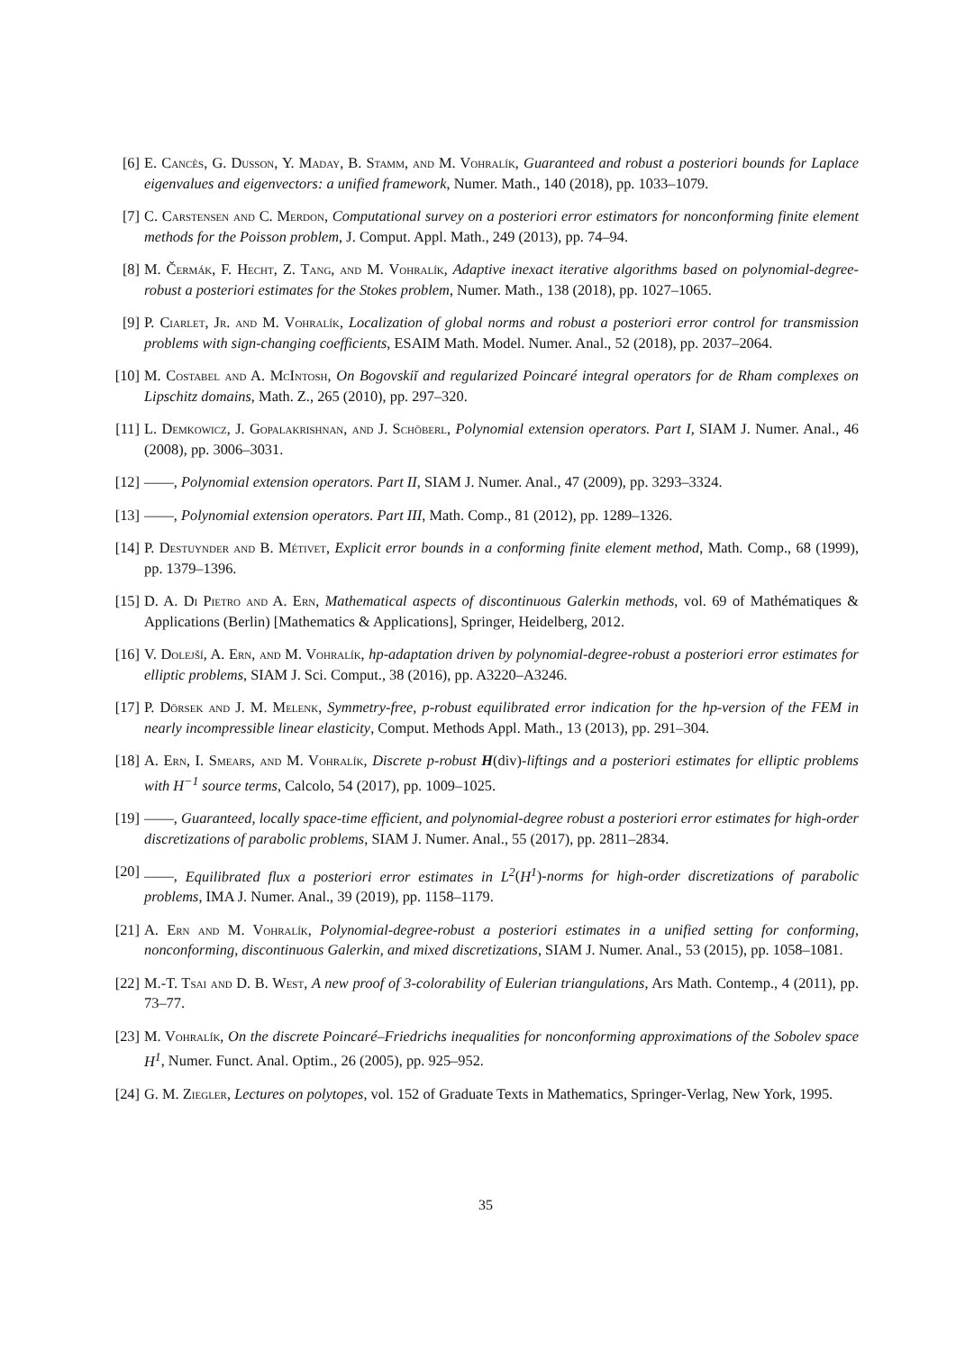[6] E. Cancès, G. Dusson, Y. Maday, B. Stamm, and M. Vohralík, Guaranteed and robust a posteriori bounds for Laplace eigenvalues and eigenvectors: a unified framework, Numer. Math., 140 (2018), pp. 1033–1079.
[7] C. Carstensen and C. Merdon, Computational survey on a posteriori error estimators for nonconforming finite element methods for the Poisson problem, J. Comput. Appl. Math., 249 (2013), pp. 74–94.
[8] M. Čermák, F. Hecht, Z. Tang, and M. Vohralík, Adaptive inexact iterative algorithms based on polynomial-degree-robust a posteriori estimates for the Stokes problem, Numer. Math., 138 (2018), pp. 1027–1065.
[9] P. Ciarlet, Jr. and M. Vohralík, Localization of global norms and robust a posteriori error control for transmission problems with sign-changing coefficients, ESAIM Math. Model. Numer. Anal., 52 (2018), pp. 2037–2064.
[10]
M. Costabel and A. McIntosh, On Bogovskiĭ and regularized Poincaré integral operators for de Rham complexes on Lipschitz domains, Math. Z., 265 (2010), pp. 297–320.
[11]
L. Demkowicz, J. Gopalakrishnan, and J. Schöberl, Polynomial extension operators. Part I, SIAM J. Numer. Anal., 46 (2008), pp. 3006–3031.
[12]
——, Polynomial extension operators. Part II, SIAM J. Numer. Anal., 47 (2009), pp. 3293–3324.
[13]
——, Polynomial extension operators. Part III, Math. Comp., 81 (2012), pp. 1289–1326.
[14]
P. Destuynder and B. Métivet, Explicit error bounds in a conforming finite element method, Math. Comp., 68 (1999), pp. 1379–1396.
[15]
D. A. Di Pietro and A. Ern, Mathematical aspects of discontinuous Galerkin methods, vol. 69 of Mathématiques & Applications (Berlin) [Mathematics & Applications], Springer, Heidelberg, 2012.
[16]
V. Dolejší, A. Ern, and M. Vohralík, hp-adaptation driven by polynomial-degree-robust a posteriori error estimates for elliptic problems, SIAM J. Sci. Comput., 38 (2016), pp. A3220–A3246.
[17]
P. Dörsek and J. M. Melenk, Symmetry-free, p-robust equilibrated error indication for the hp-version of the FEM in nearly incompressible linear elasticity, Comput. Methods Appl. Math., 13 (2013), pp. 291–304.
[18]
A. Ern, I. Smears, and M. Vohralík, Discrete p-robust H(div)-liftings and a posteriori estimates for elliptic problems with H<sup>−1</sup> source terms, Calcolo, 54 (2017), pp. 1009–1025.
[19]
——, Guaranteed, locally space-time efficient, and polynomial-degree robust a posteriori error estimates for high-order discretizations of parabolic problems, SIAM J. Numer. Anal., 55 (2017), pp. 2811–2834.
[20]
——, Equilibrated flux a posteriori error estimates in L<sup>2</sup>(H<sup>1</sup>)-norms for high-order discretizations of parabolic problems, IMA J. Numer. Anal., 39 (2019), pp. 1158–1179.
[21]
A. Ern and M. Vohralík, Polynomial-degree-robust a posteriori estimates in a unified setting for conforming, nonconforming, discontinuous Galerkin, and mixed discretizations, SIAM J. Numer. Anal., 53 (2015), pp. 1058–1081.
[22]
M.-T. Tsai and D. B. West, A new proof of 3-colorability of Eulerian triangulations, Ars Math. Contemp., 4 (2011), pp. 73–77.
[23]
M. Vohralík, On the discrete Poincaré–Friedrichs inequalities for nonconforming approximations of the Sobolev space H<sup>1</sup>, Numer. Funct. Anal. Optim., 26 (2005), pp. 925–952.
[24]
G. M. Ziegler, Lectures on polytopes, vol. 152 of Graduate Texts in Mathematics, Springer-Verlag, New York, 1995.
35